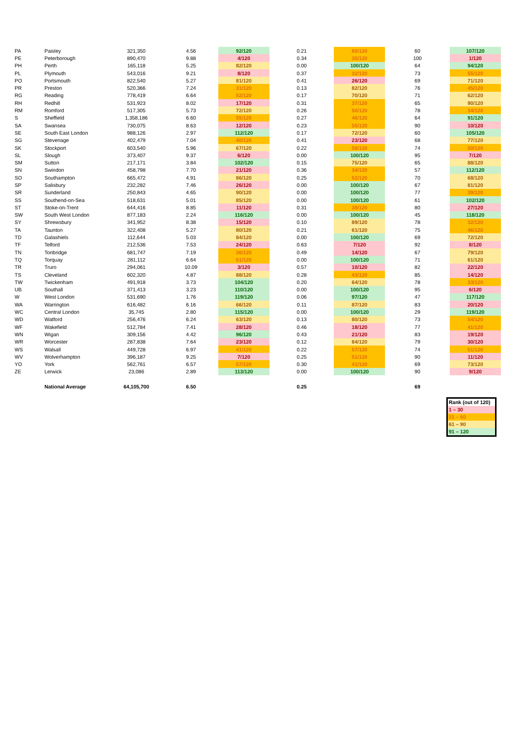| PA | Paisley | 321,350 | 4.56 | 92/120 | 0.21 | 60/120 | 60 | 107/120 |
| PE | Peterborough | 890,470 | 9.88 | 4/120 | 0.34 | 35/120 | 100 | 1/120 |
| PH | Perth | 165,118 | 5.25 | 82/120 | 0.00 | 100/120 | 64 | 94/120 |
| PL | Plymouth | 543,016 | 9.21 | 8/120 | 0.37 | 32/120 | 73 | 55/120 |
| PO | Portsmouth | 822,540 | 5.27 | 81/120 | 0.41 | 26/120 | 69 | 71/120 |
| PR | Preston | 520,366 | 7.24 | 31/120 | 0.13 | 82/120 | 76 | 45/120 |
| RG | Reading | 778,419 | 6.64 | 52/120 | 0.17 | 70/120 | 71 | 62/120 |
| RH | Redhill | 531,923 | 8.02 | 17/120 | 0.31 | 37/120 | 65 | 90/120 |
| RM | Romford | 517,305 | 5.73 | 72/120 | 0.26 | 50/120 | 78 | 34/120 |
| S | Sheffield | 1,358,186 | 6.60 | 55/120 | 0.27 | 46/120 | 64 | 91/120 |
| SA | Swansea | 730,075 | 8.63 | 12/120 | 0.23 | 55/120 | 90 | 10/120 |
| SE | South East London | 988,126 | 2.97 | 112/120 | 0.17 | 72/120 | 60 | 105/120 |
| SG | Stevenage | 402,479 | 7.04 | 40/120 | 0.41 | 23/120 | 68 | 77/120 |
| SK | Stockport | 603,540 | 5.96 | 67/120 | 0.22 | 58/120 | 74 | 50/120 |
| SL | Slough | 373,407 | 9.37 | 6/120 | 0.00 | 100/120 | 95 | 7/120 |
| SM | Sutton | 217,171 | 3.84 | 102/120 | 0.15 | 75/120 | 65 | 88/120 |
| SN | Swindon | 458,798 | 7.70 | 21/120 | 0.36 | 34/120 | 57 | 112/120 |
| SO | Southampton | 665,472 | 4.91 | 86/120 | 0.25 | 52/120 | 70 | 68/120 |
| SP | Salisbury | 232,282 | 7.46 | 26/120 | 0.00 | 100/120 | 67 | 81/120 |
| SR | Sunderland | 250,843 | 4.65 | 90/120 | 0.00 | 100/120 | 77 | 39/120 |
| SS | Southend-on-Sea | 518,631 | 5.01 | 85/120 | 0.00 | 100/120 | 61 | 102/120 |
| ST | Stoke-on-Trent | 644,416 | 8.85 | 11/120 | 0.31 | 38/120 | 80 | 27/120 |
| SW | South West London | 877,183 | 2.24 | 116/120 | 0.00 | 100/120 | 45 | 118/120 |
| SY | Shrewsbury | 341,952 | 8.38 | 15/120 | 0.10 | 89/120 | 78 | 32/120 |
| TA | Taunton | 322,408 | 5.27 | 80/120 | 0.21 | 61/120 | 75 | 46/120 |
| TD | Galashiels | 112,644 | 5.03 | 84/120 | 0.00 | 100/120 | 69 | 72/120 |
| TF | Telford | 212,536 | 7.53 | 24/120 | 0.63 | 7/120 | 92 | 8/120 |
| TN | Tonbridge | 681,747 | 7.19 | 36/120 | 0.49 | 14/120 | 67 | 79/120 |
| TQ | Torquay | 281,112 | 6.64 | 51/120 | 0.00 | 100/120 | 71 | 61/120 |
| TR | Truro | 294,061 | 10.09 | 3/120 | 0.57 | 10/120 | 82 | 22/120 |
| TS | Cleveland | 602,320 | 4.87 | 88/120 | 0.28 | 43/120 | 85 | 14/120 |
| TW | Twickenham | 491,918 | 3.73 | 104/120 | 0.20 | 64/120 | 78 | 33/120 |
| UB | Southall | 371,413 | 3.23 | 110/120 | 0.00 | 100/120 | 95 | 6/120 |
| W | West London | 531,690 | 1.76 | 119/120 | 0.06 | 97/120 | 47 | 117/120 |
| WA | Warrington | 616,482 | 6.16 | 66/120 | 0.11 | 87/120 | 83 | 20/120 |
| WC | Central London | 35,745 | 2.80 | 115/120 | 0.00 | 100/120 | 29 | 119/120 |
| WD | Watford | 256,476 | 6.24 | 63/120 | 0.13 | 80/120 | 73 | 54/120 |
| WF | Wakefield | 512,784 | 7.41 | 28/120 | 0.46 | 18/120 | 77 | 41/120 |
| WN | Wigan | 309,156 | 4.42 | 96/120 | 0.43 | 21/120 | 83 | 19/120 |
| WR | Worcester | 287,838 | 7.64 | 23/120 | 0.12 | 84/120 | 79 | 30/120 |
| WS | Walsall | 449,728 | 6.97 | 41/120 | 0.22 | 57/120 | 74 | 51/120 |
| WV | Wolverhampton | 396,187 | 9.25 | 7/120 | 0.25 | 51/120 | 90 | 11/120 |
| YO | York | 562,761 | 6.57 | 57/120 | 0.30 | 41/120 | 69 | 73/120 |
| ZE | Lerwick | 23,086 | 2.89 | 113/120 | 0.00 | 100/120 | 90 | 9/120 |
| | National Average | 64,105,700 | 6.50 | | 0.25 | | 69 | |
| Rank (out of 120) |
| 1 – 30 |
| 31 – 60 |
| 61 – 90 |
| 91 – 120 |